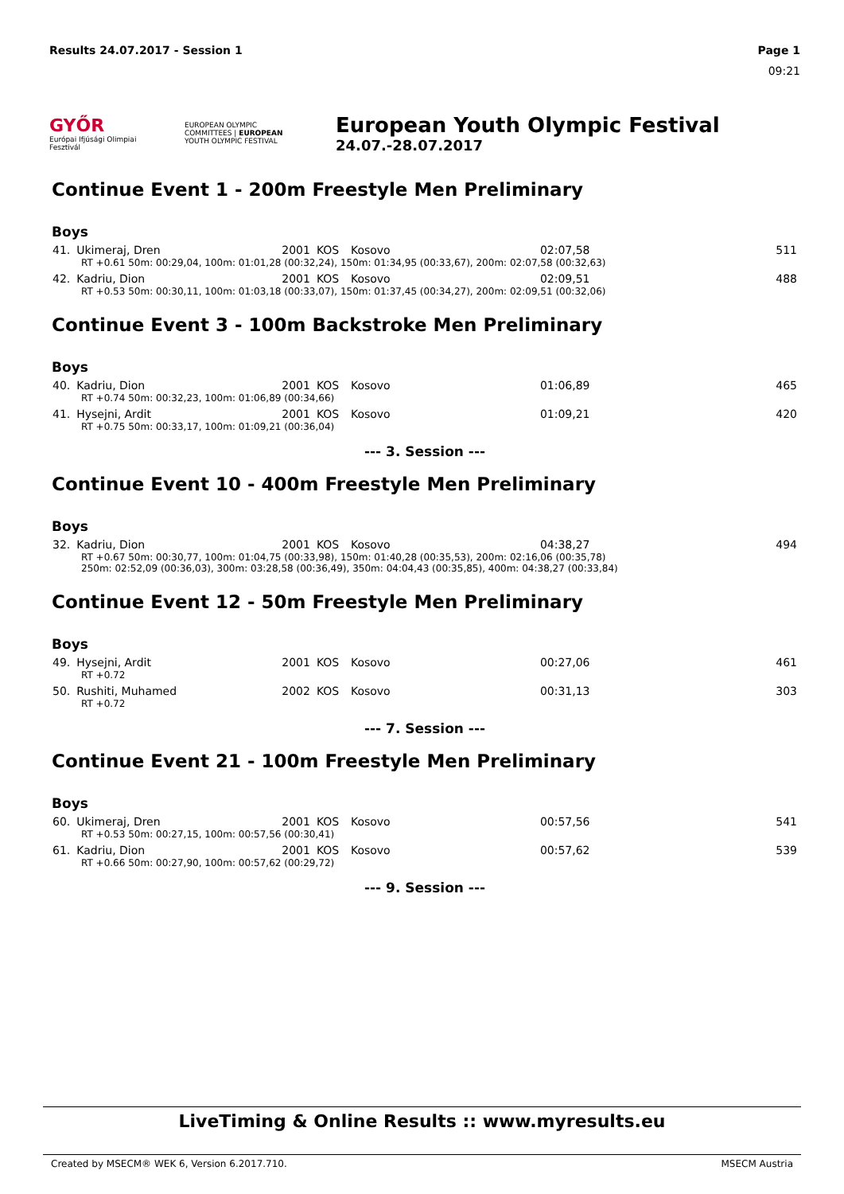Results 24.07.2017 - Session 1 Page 1
09:21
GYŐR
Európai Ifjúsági Olimpiai Fesztivál
EUROPEAN OLYMPIC COMMITTEES | EUROPEAN YOUTH OLYMPIC FESTIVAL
European Youth Olympic Festival
24.07.-28.07.2017
Continue Event 1 - 200m Freestyle Men Preliminary
Boys
| 41. | Ukimeraj, Dren | 2001 | KOS | Kosovo | 02:07,58 | 511 |
| RT +0.61 50m: 00:29,04, 100m: 01:01,28 (00:32,24), 150m: 01:34,95 (00:33,67), 200m: 02:07,58 (00:32,63) | | | | | | |
| 42. | Kadriu, Dion | 2001 | KOS | Kosovo | 02:09,51 | 488 |
| RT +0.53 50m: 00:30,11, 100m: 01:03,18 (00:33,07), 150m: 01:37,45 (00:34,27), 200m: 02:09,51 (00:32,06) | | | | | | |
Continue Event 3 - 100m Backstroke Men Preliminary
Boys
| 40. | Kadriu, Dion | 2001 | KOS | Kosovo | 01:06,89 | 465 |
| RT +0.74 50m: 00:32,23, 100m: 01:06,89 (00:34,66) | | | | | | |
| 41. | Hysejni, Ardit | 2001 | KOS | Kosovo | 01:09,21 | 420 |
| RT +0.75 50m: 00:33,17, 100m: 01:09,21 (00:36,04) | | | | | | |
--- 3. Session ---
Continue Event 10 - 400m Freestyle Men Preliminary
Boys
| 32. | Kadriu, Dion | 2001 | KOS | Kosovo | 04:38,27 | 494 |
| RT +0.67 50m: 00:30,77, 100m: 01:04,75 (00:33,98), 150m: 01:40,28 (00:35,53), 200m: 02:16,06 (00:35,78) 250m: 02:52,09 (00:36,03), 300m: 03:28,58 (00:36,49), 350m: 04:04,43 (00:35,85), 400m: 04:38,27 (00:33,84) | | | | | | |
Continue Event 12 - 50m Freestyle Men Preliminary
Boys
| 49. | Hysejni, Ardit | 2001 | KOS | Kosovo | 00:27,06 | 461 |
| RT +0.72 | | | | | | |
| 50. | Rushiti, Muhamed | 2002 | KOS | Kosovo | 00:31,13 | 303 |
| RT +0.72 | | | | | | |
--- 7. Session ---
Continue Event 21 - 100m Freestyle Men Preliminary
Boys
| 60. | Ukimeraj, Dren | 2001 | KOS | Kosovo | 00:57,56 | 541 |
| RT +0.53 50m: 00:27,15, 100m: 00:57,56 (00:30,41) | | | | | | |
| 61. | Kadriu, Dion | 2001 | KOS | Kosovo | 00:57,62 | 539 |
| RT +0.66 50m: 00:27,90, 100m: 00:57,62 (00:29,72) | | | | | | |
--- 9. Session ---
LiveTiming & Online Results :: www.myresults.eu
Created by MSECM® WEK 6, Version 6.2017.710. MSECM Austria